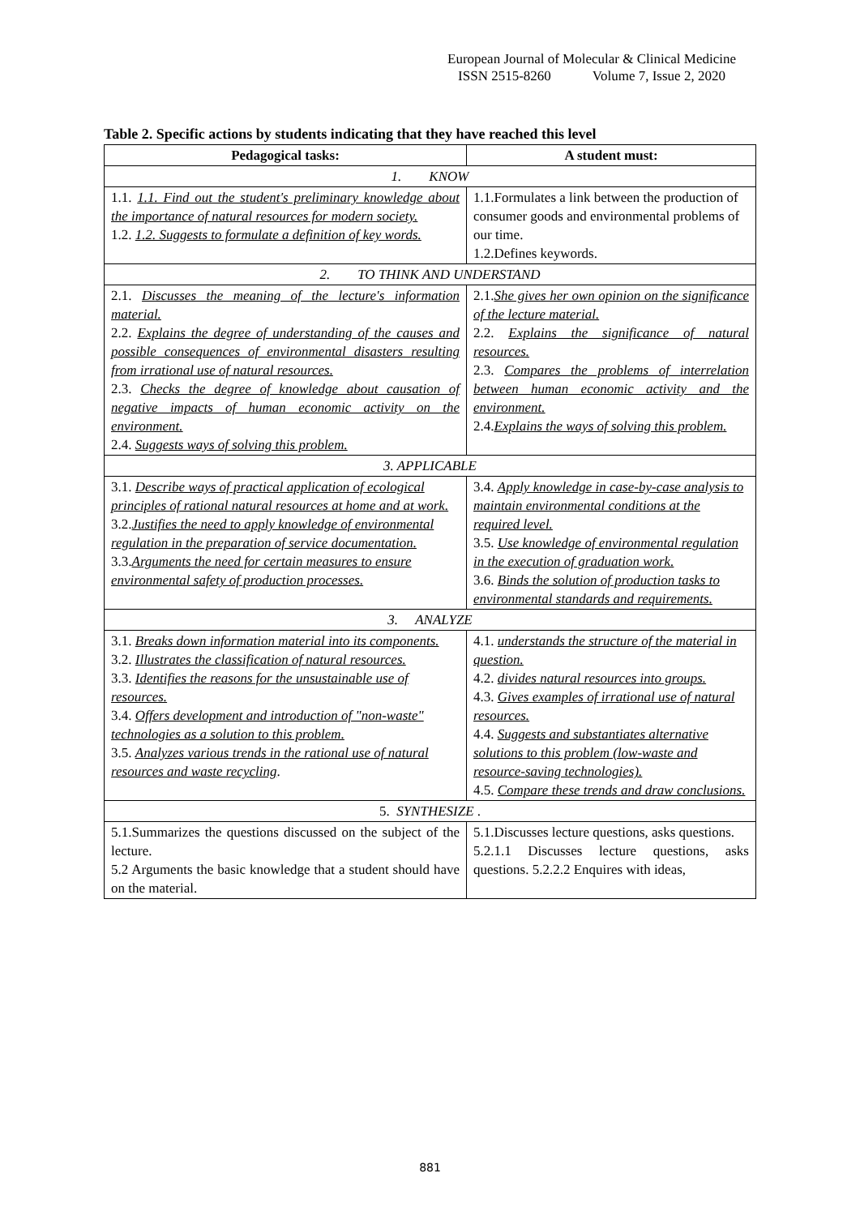European Journal of Molecular & Clinical Medicine
ISSN 2515-8260 Volume 7, Issue 2, 2020
Table 2. Specific actions by students indicating that they have reached this level
| Pedagogical tasks: | A student must: |
| --- | --- |
| 1. KNOW | |
| 1.1. 1.1. Find out the student's preliminary knowledge about the importance of natural resources for modern society. 1.2. 1.2. Suggests to formulate a definition of key words. | 1.1.Formulates a link between the production of consumer goods and environmental problems of our time. 1.2.Defines keywords. |
| 2. TO THINK AND UNDERSTAND | |
| 2.1. Discusses the meaning of the lecture's information material. 2.2. Explains the degree of understanding of the causes and possible consequences of environmental disasters resulting from irrational use of natural resources. 2.3. Checks the degree of knowledge about causation of negative impacts of human economic activity on the environment. 2.4. Suggests ways of solving this problem. | 2.1. She gives her own opinion on the significance of the lecture material. 2.2. Explains the significance of natural resources. 2.3. Compares the problems of interrelation between human economic activity and the environment. 2.4. Explains the ways of solving this problem. |
| 3. APPLICABLE | |
| 3.1. Describe ways of practical application of ecological principles of rational natural resources at home and at work. 3.2. Justifies the need to apply knowledge of environmental regulation in the preparation of service documentation. 3.3. Arguments the need for certain measures to ensure environmental safety of production processes. | 3.4. Apply knowledge in case-by-case analysis to maintain environmental conditions at the required level. 3.5. Use knowledge of environmental regulation in the execution of graduation work. 3.6. Binds the solution of production tasks to environmental standards and requirements. |
| 3. ANALYZE | |
| 3.1. Breaks down information material into its components. 3.2. Illustrates the classification of natural resources. 3.3. Identifies the reasons for the unsustainable use of resources. 3.4. Offers development and introduction of "non-waste" technologies as a solution to this problem. 3.5. Analyzes various trends in the rational use of natural resources and waste recycling . | 4.1. understands the structure of the material in question. 4.2. divides natural resources into groups. 4.3. Gives examples of irrational use of natural resources. 4.4. Suggests and substantiates alternative solutions to this problem (low-waste and resource-saving technologies). 4.5. Compare these trends and draw conclusions. |
| 5. SYNTHESIZE . | |
| 5.1.Summarizes the questions discussed on the subject of the lecture. 5.2 Arguments the basic knowledge that a student should have on the material. | 5.1.Discusses lecture questions, asks questions. 5.2.1.1 Discusses lecture questions, asks questions. 5.2.2.2 Enquires with ideas, |
881